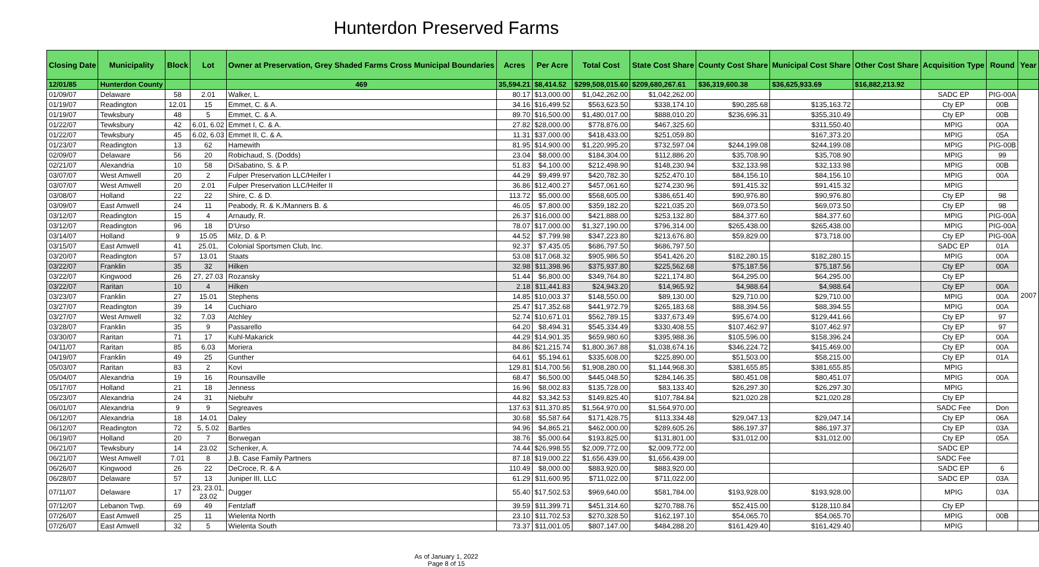Hunterdon Preserved Farms
| Closing Date | Municipality | Block | Lot | Owner at Preservation, Grey Shaded Farms Cross Municipal Boundaries | Acres | Per Acre | Total Cost | State Cost Share | County Cost Share | Municipal Cost Share | Other Cost Share | Acquisition Type | Round | Year |
| --- | --- | --- | --- | --- | --- | --- | --- | --- | --- | --- | --- | --- | --- | --- |
| 12/01/85 | Hunterdon County | | | 469 | 35,594.21 | $8,414.52 | $299,508,015.60 | $209,680,267.61 | $36,319,600.38 | $36,625,933.69 | $16,882,213.92 | | | |
| 01/09/07 | Delaware | 58 | 2.01 | Walker, L. | 80.17 | $13,000.00 | $1,042,262.00 | $1,042,262.00 | | | | SADC EP | PIG-00A | 2007 |
| 01/19/07 | Readington | 12.01 | 15 | Emmet, C. & A. | 34.16 | $16,499.52 | $563,623.50 | $338,174.10 | $90,285.68 | $135,163.72 | | Cty EP | 00B | |
| 01/19/07 | Tewksbury | 48 | 5 | Emmet, C. & A. | 89.70 | $16,500.00 | $1,480,017.00 | $888,010.20 | $236,696.31 | $355,310.49 | | Cty EP | 00B | |
| 01/22/07 | Tewksbury | 42 | 6.01, 6.02 | Emmet I, C. & A. | 27.82 | $28,000.00 | $778,876.00 | $467,325.60 | | $311,550.40 | | MPIG | 00A | |
| 01/22/07 | Tewksbury | 45 | 6.02, 6.03 | Emmet II, C. & A. | 11.31 | $37,000.00 | $418,433.00 | $251,059.80 | | $167,373.20 | | MPIG | 05A | |
| 01/23/07 | Readington | 13 | 62 | Hamewith | 81.95 | $14,900.00 | $1,220,995.20 | $732,597.04 | $244,199.08 | $244,199.08 | | MPIG | PIG-00B | |
| 02/09/07 | Delaware | 56 | 20 | Robichaud, S. (Dodds) | 23.04 | $8,000.00 | $184,304.00 | $112,886.20 | $35,708.90 | $35,708.90 | | MPIG | 99 | |
| 02/21/07 | Alexandria | 10 | 58 | DiSabatino, S. & P. | 51.83 | $4,100.00 | $212,498.90 | $148,230.94 | $32,133.98 | $32,133.98 | | MPIG | 00B | |
| 03/07/07 | West Amwell | 20 | 2 | Fulper Preservation LLC/Heifer I | 44.29 | $9,499.97 | $420,782.30 | $252,470.10 | $84,156.10 | $84,156.10 | | MPIG | 00A | |
| 03/07/07 | West Amwell | 20 | 2.01 | Fulper Preservation LLC/Heifer II | 36.86 | $12,400.27 | $457,061.60 | $274,230.96 | $91,415.32 | $91,415.32 | | MPIG | | |
| 03/08/07 | Holland | 22 | 22 | Shire, C. & D. | 113.72 | $5,000.00 | $568,605.00 | $386,651.40 | $90,976.80 | $90,976.80 | | Cty EP | 98 | |
| 03/09/07 | East Amwell | 24 | 11 | Peabody, R. & K./Manners B. & | 46.05 | $7,800.00 | $359,182.20 | $221,035.20 | $69,073.50 | $69,073.50 | | Cty EP | 98 | |
| 03/12/07 | Readington | 15 | 4 | Arnaudy, R. | 26.37 | $16,000.00 | $421,888.00 | $253,132.80 | $84,377.60 | $84,377.60 | | MPIG | PIG-00A | |
| 03/12/07 | Readington | 96 | 18 | D'Urso | 78.07 | $17,000.00 | $1,327,190.00 | $796,314.00 | $265,438.00 | $265,438.00 | | MPIG | PIG-00A | |
| 03/14/07 | Holland | 9 | 15.05 | Milz, D. & P. | 44.52 | $7,799.98 | $347,223.80 | $213,676.80 | $59,829.00 | $73,718.00 | | Cty EP | PIG-00A | |
| 03/15/07 | East Amwell | 41 | 25.01, | Colonial Sportsmen Club, Inc. | 92.37 | $7,435.05 | $686,797.50 | $686,797.50 | | | | SADC EP | 01A | |
| 03/20/07 | Readington | 57 | 13.01 | Staats | 53.08 | $17,068.32 | $905,986.50 | $541,426.20 | $182,280.15 | $182,280.15 | | MPIG | 00A | |
| 03/22/07 | Franklin | 35 | 32 | Hilken | 32.98 | $11,398.96 | $375,937.80 | $225,562.68 | $75,187.56 | $75,187.56 | | Cty EP | 00A | |
| 03/22/07 | Kingwood | 26 | 27, 27.03 | Rozansky | 51.44 | $6,800.00 | $349,764.80 | $221,174.80 | $64,295.00 | $64,295.00 | | Cty EP | | |
| 03/22/07 | Raritan | 10 | 4 | Hilken | 2.18 | $11,441.83 | $24,943.20 | $14,965.92 | $4,988.64 | $4,988.64 | | Cty EP | 00A | |
| 03/23/07 | Franklin | 27 | 15.01 | Stephens | 14.85 | $10,003.37 | $148,550.00 | $89,130.00 | $29,710.00 | $29,710.00 | | MPIG | 00A | |
| 03/27/07 | Readington | 39 | 14 | Cuchiaro | 25.47 | $17,352.68 | $441,972.79 | $265,183.68 | $88,394.56 | $88,394.55 | | MPIG | 00A | |
| 03/27/07 | West Amwell | 32 | 7.03 | Atchley | 52.74 | $10,671.01 | $562,789.15 | $337,673.49 | $95,674.00 | $129,441.66 | | Cty EP | 97 | |
| 03/28/07 | Franklin | 35 | 9 | Passarello | 64.20 | $8,494.31 | $545,334.49 | $330,408.55 | $107,462.97 | $107,462.97 | | Cty EP | 97 | |
| 03/30/07 | Raritan | 71 | 17 | Kuhl-Makarick | 44.29 | $14,901.35 | $659,980.60 | $395,988.36 | $105,596.00 | $158,396.24 | | Cty EP | 00A | |
| 04/11/07 | Raritan | 85 | 6.03 | Moriera | 84.86 | $21,215.74 | $1,800,367.88 | $1,038,674.16 | $346,224.72 | $415,469.00 | | Cty EP | 00A | |
| 04/19/07 | Franklin | 49 | 25 | Gunther | 64.61 | $5,194.61 | $335,608.00 | $225,890.00 | $51,503.00 | $58,215.00 | | Cty EP | 01A | |
| 05/03/07 | Raritan | 83 | 2 | Kovi | 129.81 | $14,700.56 | $1,908,280.00 | $1,144,968.30 | $381,655.85 | $381,655.85 | | MPIG | | |
| 05/04/07 | Alexandria | 19 | 16 | Rounsaville | 68.47 | $6,500.00 | $445,048.50 | $284,146.35 | $80,451.08 | $80,451.07 | | MPIG | 00A | |
| 05/17/07 | Holland | 21 | 18 | Jenness | 16.96 | $8,002.83 | $135,728.00 | $83,133.40 | $26,297.30 | $26,297.30 | | MPIG | | |
| 05/23/07 | Alexandria | 24 | 31 | Niebuhr | 44.82 | $3,342.53 | $149,825.40 | $107,784.84 | $21,020.28 | $21,020.28 | | Cty EP | | |
| 06/01/07 | Alexandria | 9 | 9 | Segreaves | 137.63 | $11,370.85 | $1,564,970.00 | $1,564,970.00 | | | | SADC Fee | Don | |
| 06/12/07 | Alexandria | 18 | 14.01 | Daley | 30.68 | $5,587.64 | $171,428.75 | $113,334.48 | $29,047.13 | $29,047.14 | | Cty EP | 06A | |
| 06/12/07 | Readington | 72 | 5, 5.02 | Bartles | 94.96 | $4,865.21 | $462,000.00 | $289,605.26 | $86,197.37 | $86,197.37 | | Cty EP | 03A | |
| 06/19/07 | Holland | 20 | 7 | Borwegan | 38.76 | $5,000.64 | $193,825.00 | $131,801.00 | $31,012.00 | $31,012.00 | | Cty EP | 05A | |
| 06/21/07 | Tewksbury | 14 | 23.02 | Schenker, A. | 74.44 | $26,998.55 | $2,009,772.00 | $2,009,772.00 | | | | SADC EP | | |
| 06/21/07 | West Amwell | 7.01 | 8 | J.B. Case Family Partners | 87.18 | $19,000.22 | $1,656,439.00 | $1,656,439.00 | | | | SADC Fee | | |
| 06/26/07 | Kingwood | 26 | 22 | DeCroce, R. & A | 110.49 | $8,000.00 | $883,920.00 | $883,920.00 | | | | SADC EP | 6 | |
| 06/28/07 | Delaware | 57 | 13 | Juniper III, LLC | 61.29 | $11,600.95 | $711,022.00 | $711,022.00 | | | | SADC EP | 03A | |
| 07/11/07 | Delaware | 17 | 23, 23.01, 23.02 | Dugger | 55.40 | $17,502.53 | $969,640.00 | $581,784.00 | $193,928.00 | $193,928.00 | | MPIG | 03A | |
| 07/12/07 | Lebanon Twp. | 69 | 49 | Fentzlaff | 39.59 | $11,399.71 | $451,314.60 | $270,788.76 | $52,415.00 | $128,110.84 | | Cty EP | | |
| 07/26/07 | East Amwell | 25 | 11 | Wielenta North | 23.10 | $11,702.53 | $270,328.50 | $162,197.10 | $54,065.70 | $54,065.70 | | MPIG | 00B | |
| 07/26/07 | East Amwell | 32 | 5 | Wielenta South | 73.37 | $11,001.05 | $807,147.00 | $484,288.20 | $161,429.40 | $161,429.40 | | MPIG | | |
As of January 1, 2022
Page 8 of 15